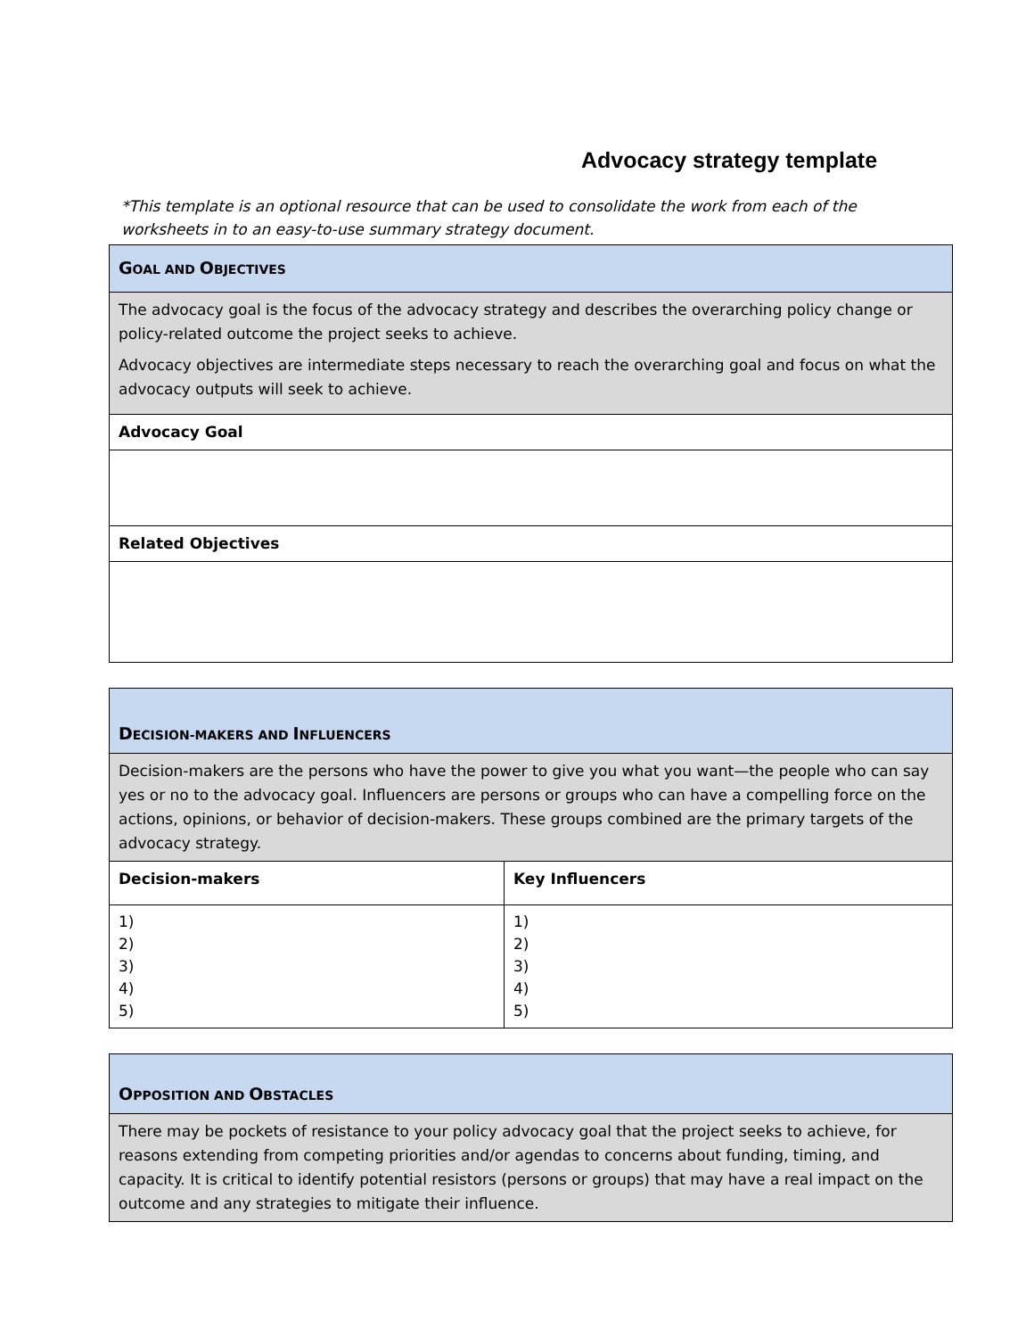Advocacy strategy template
*This template is an optional resource that can be used to consolidate the work from each of the worksheets in to an easy-to-use summary strategy document.
| G OAL AND O BJECTIVES |
| The advocacy goal is the focus of the advocacy strategy and describes the overarching policy change or policy-related outcome the project seeks to achieve. Advocacy objectives are intermediate steps necessary to reach the overarching goal and focus on what the advocacy outputs will seek to achieve. |
| Advocacy Goal |
| Related Objectives |
| D ECISION-MAKERS AND I NFLUENCERS | |
| Decision-makers are the persons who have the power to give you what you want—the people who can say yes or no to the advocacy goal. Influencers are persons or groups who can have a compelling force on the actions, opinions, or behavior of decision-makers. These groups combined are the primary targets of the advocacy strategy. | |
| Decision-makers | Key Influencers |
| 1) 2) 3) 4) 5) | 1) 2) 3) 4) 5) |
| O PPOSITION AND O BSTACLES |
| There may be pockets of resistance to your policy advocacy goal that the project seeks to achieve, for reasons extending from competing priorities and/or agendas to concerns about funding, timing, and capacity. It is critical to identify potential resistors (persons or groups) that may have a real impact on the outcome and any strategies to mitigate their influence. |